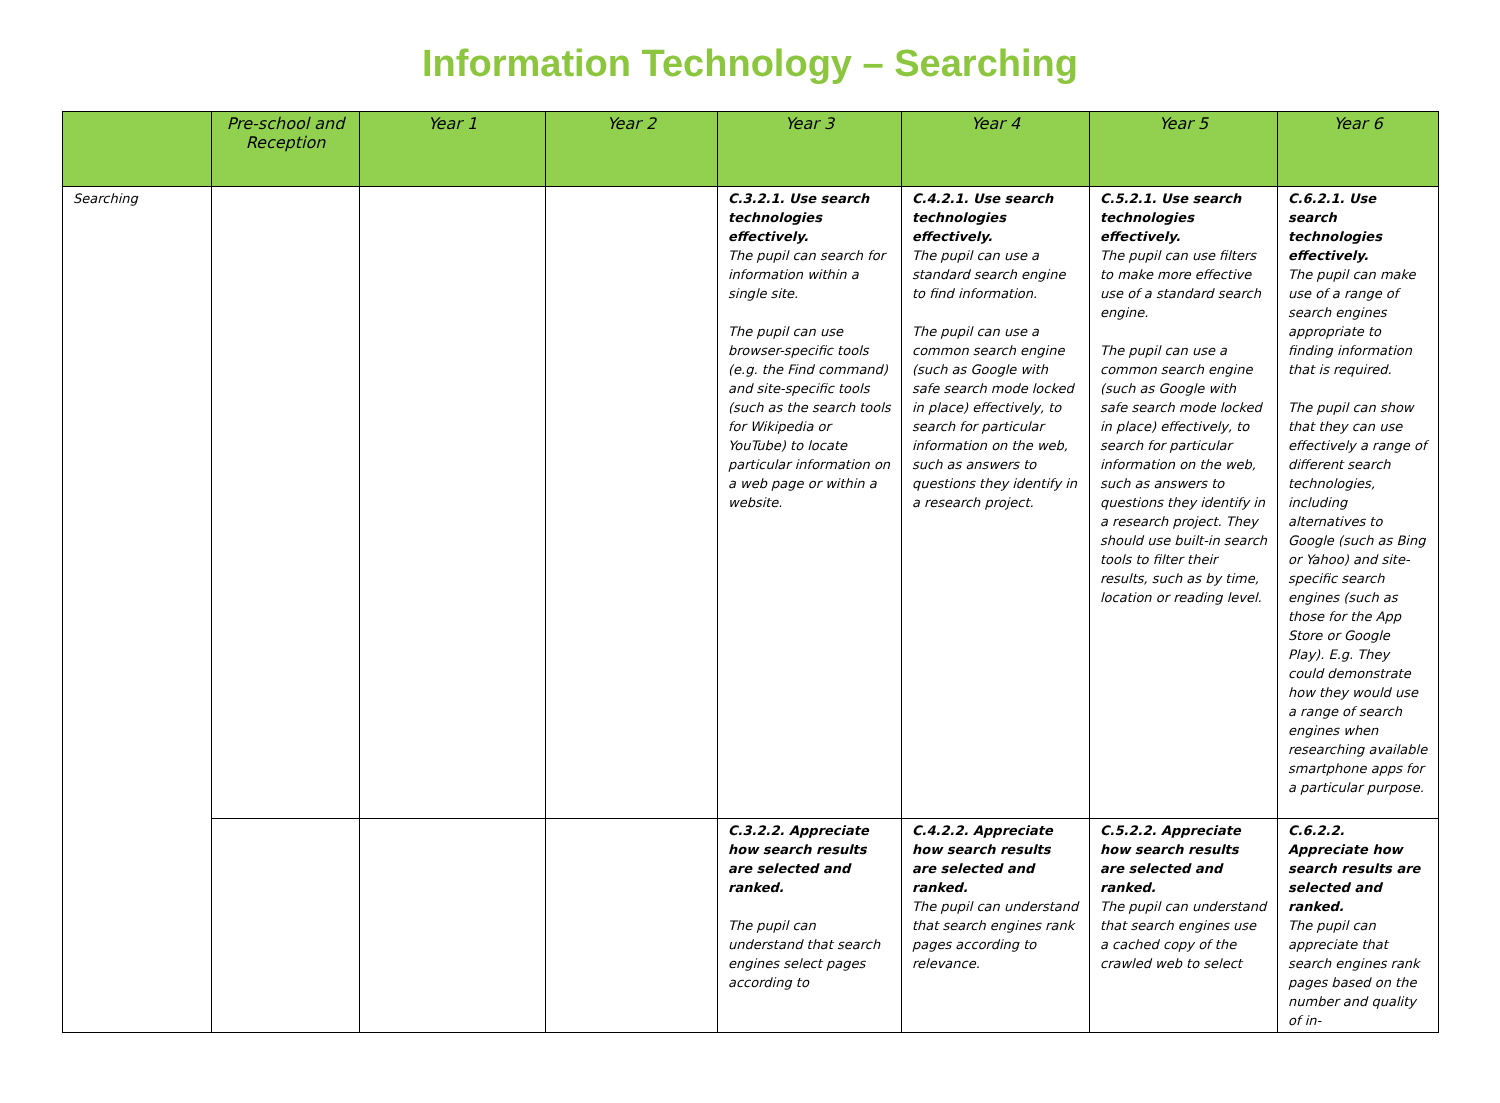Information Technology – Searching
| | Pre-school and Reception | Year 1 | Year 2 | Year 3 | Year 4 | Year 5 | Year 6 |
| --- | --- | --- | --- | --- | --- | --- | --- |
| Searching | | | | C.3.2.1. Use search technologies effectively. The pupil can search for information within a single site. The pupil can use browser-specific tools (e.g. the Find command) and site-specific tools (such as the search tools for Wikipedia or YouTube) to locate particular information on a web page or within a website. | C.4.2.1. Use search technologies effectively. The pupil can use a standard search engine to find information. The pupil can use a common search engine (such as Google with safe search mode locked in place) effectively, to search for particular information on the web, such as answers to questions they identify in a research project. | C.5.2.1. Use search technologies effectively. The pupil can use filters to make more effective use of a standard search engine. The pupil can use a common search engine (such as Google with safe search mode locked in place) effectively, to search for particular information on the web, such as answers to questions they identify in a research project. They should use built-in search tools to filter their results, such as by time, location or reading level. | C.6.2.1. Use search technologies effectively. The pupil can make use of a range of search engines appropriate to finding information that is required. The pupil can show that they can use effectively a range of different search technologies, including alternatives to Google (such as Bing or Yahoo) and site-specific search engines (such as those for the App Store or Google Play). E.g. They could demonstrate how they would use a range of search engines when researching available smartphone apps for a particular purpose. |
| | | | | C.3.2.2. Appreciate how search results are selected and ranked. The pupil can understand that search engines select pages according to | C.4.2.2. Appreciate how search results are selected and ranked. The pupil can understand that search engines rank pages according to relevance. | C.5.2.2. Appreciate how search results are selected and ranked. The pupil can understand that search engines use a cached copy of the crawled web to select | C.6.2.2. Appreciate how search results are selected and ranked. The pupil can appreciate that search engines rank pages based on the number and quality of in- |